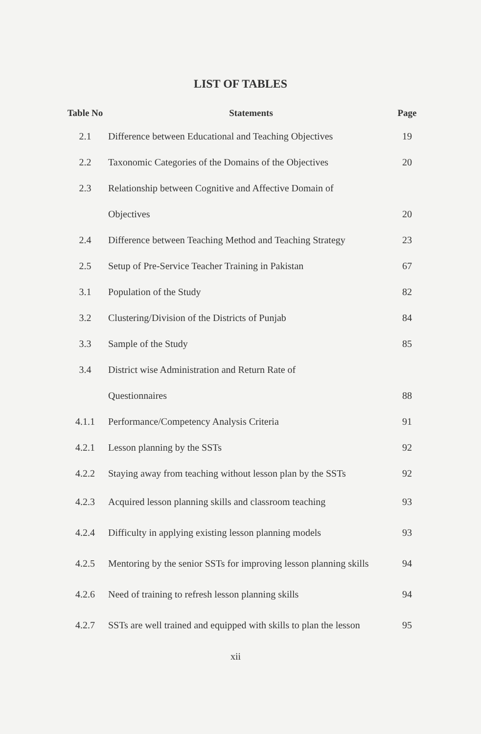LIST OF TABLES
| Table No | Statements | Page |
| --- | --- | --- |
| 2.1 | Difference between Educational and Teaching Objectives | 19 |
| 2.2 | Taxonomic Categories of the Domains of the Objectives | 20 |
| 2.3 | Relationship between Cognitive and Affective Domain of | |
| | Objectives | 20 |
| 2.4 | Difference between Teaching Method and Teaching Strategy | 23 |
| 2.5 | Setup of Pre-Service Teacher Training in Pakistan | 67 |
| 3.1 | Population of the Study | 82 |
| 3.2 | Clustering/Division of the Districts of Punjab | 84 |
| 3.3 | Sample of the Study | 85 |
| 3.4 | District wise Administration and Return Rate of | |
| | Questionnaires | 88 |
| 4.1.1 | Performance/Competency Analysis Criteria | 91 |
| 4.2.1 | Lesson planning by the SSTs | 92 |
| 4.2.2 | Staying away from teaching without lesson plan by the SSTs | 92 |
| 4.2.3 | Acquired lesson planning skills and classroom teaching | 93 |
| 4.2.4 | Difficulty in applying existing lesson planning models | 93 |
| 4.2.5 | Mentoring by the senior SSTs for improving lesson planning skills | 94 |
| 4.2.6 | Need of training to refresh lesson planning skills | 94 |
| 4.2.7 | SSTs are well trained and equipped with skills to plan the lesson | 95 |
xii